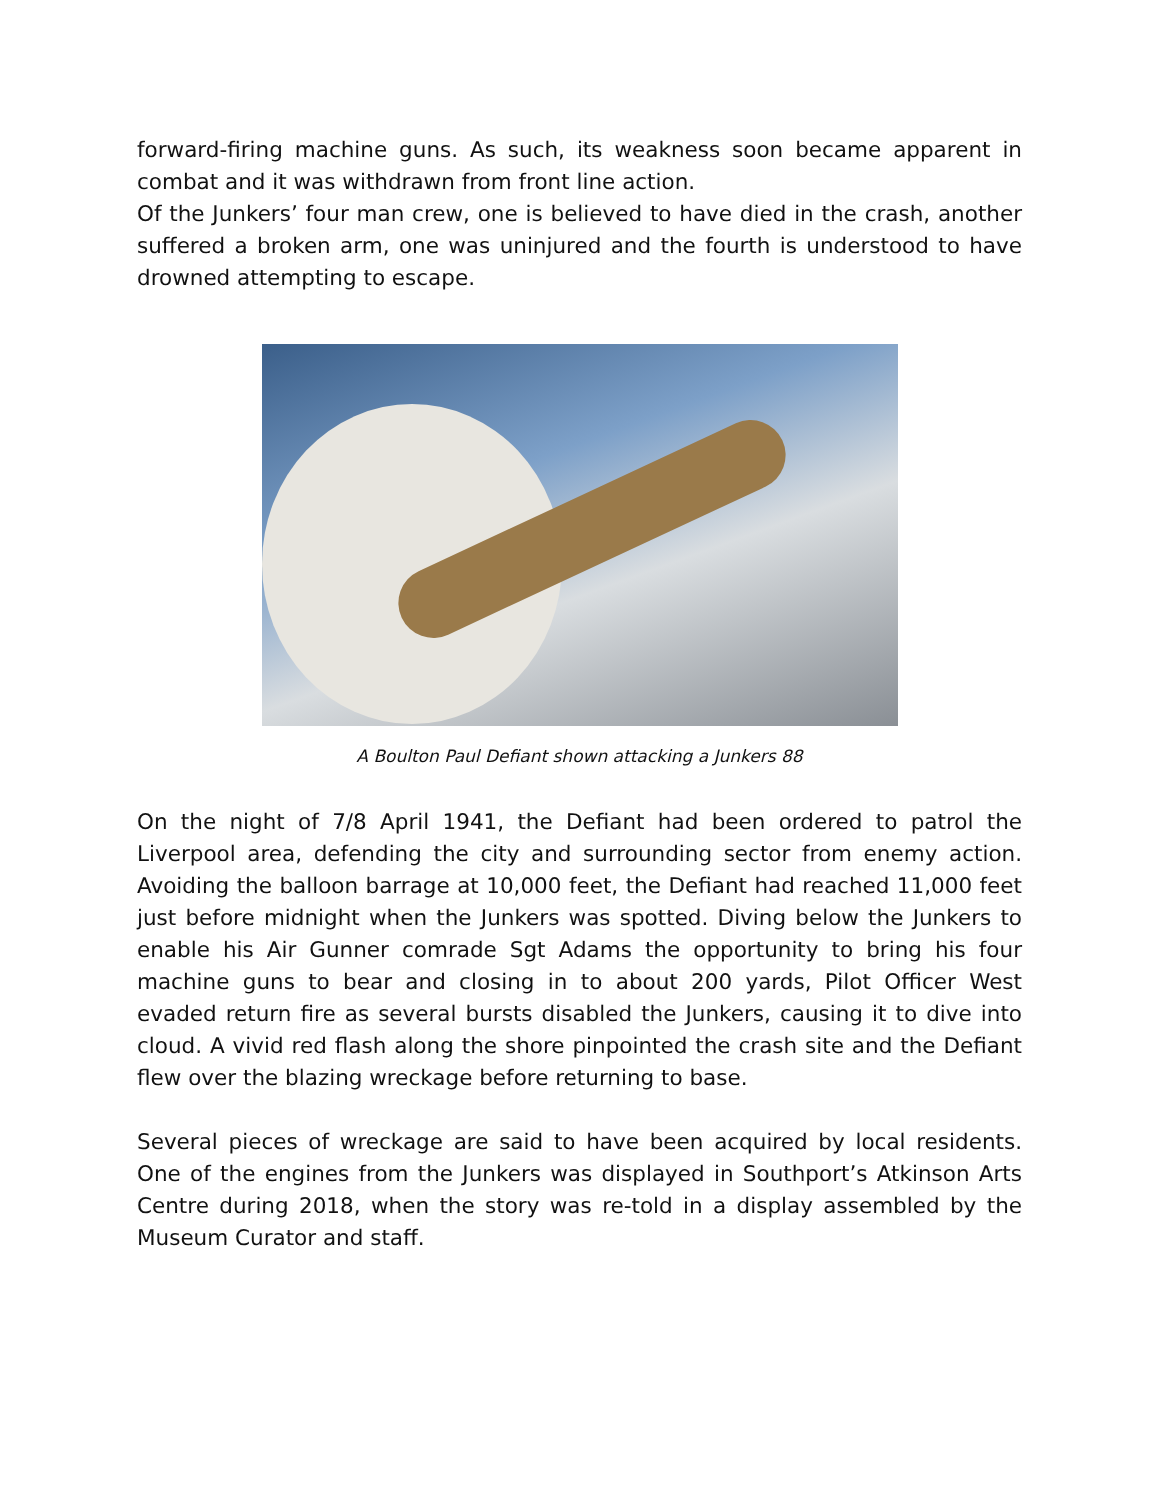forward-firing machine guns. As such, its weakness soon became apparent in combat and it was withdrawn from front line action.
Of the Junkers’ four man crew, one is believed to have died in the crash, another suffered a broken arm, one was uninjured and the fourth is understood to have drowned attempting to escape.
A Boulton Paul Defiant shown attacking a Junkers 88
On the night of 7/8 April 1941, the Defiant had been ordered to patrol the Liverpool area, defending the city and surrounding sector from enemy action. Avoiding the balloon barrage at 10,000 feet, the Defiant had reached 11,000 feet just before midnight when the Junkers was spotted. Diving below the Junkers to enable his Air Gunner comrade Sgt Adams the opportunity to bring his four machine guns to bear and closing in to about 200 yards, Pilot Officer West evaded return fire as several bursts disabled the Junkers, causing it to dive into cloud. A vivid red flash along the shore pinpointed the crash site and the Defiant flew over the blazing wreckage before returning to base.
Several pieces of wreckage are said to have been acquired by local residents. One of the engines from the Junkers was displayed in Southport’s Atkinson Arts Centre during 2018, when the story was re-told in a display assembled by the Museum Curator and staff.